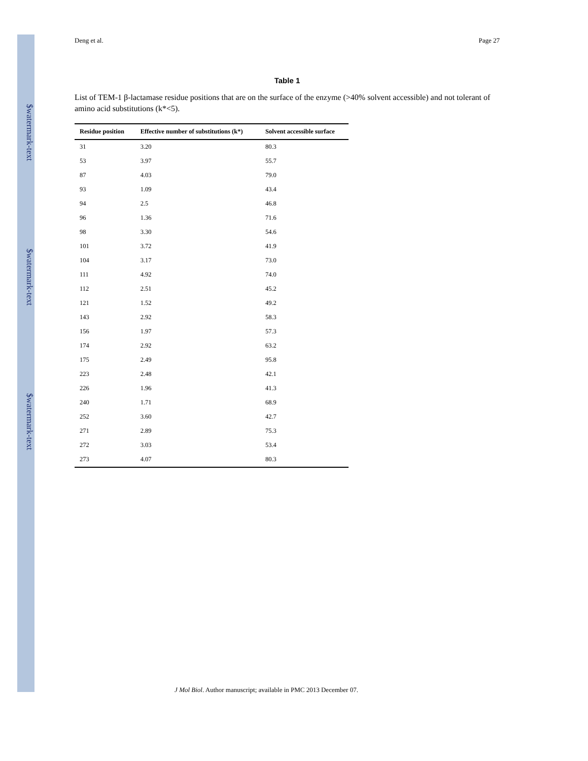$watermark-text
$watermark-text
$watermark-text
Deng et al. Page 27
Table 1
List of TEM-1 β-lactamase residue positions that are on the surface of the enzyme (>40% solvent accessible) and not tolerant of amino acid substitutions (k*<5).
| Residue position | Effective number of substitutions (k*) | Solvent accessible surface |
| --- | --- | --- |
| 31 | 3.20 | 80.3 |
| 53 | 3.97 | 55.7 |
| 87 | 4.03 | 79.0 |
| 93 | 1.09 | 43.4 |
| 94 | 2.5 | 46.8 |
| 96 | 1.36 | 71.6 |
| 98 | 3.30 | 54.6 |
| 101 | 3.72 | 41.9 |
| 104 | 3.17 | 73.0 |
| 111 | 4.92 | 74.0 |
| 112 | 2.51 | 45.2 |
| 121 | 1.52 | 49.2 |
| 143 | 2.92 | 58.3 |
| 156 | 1.97 | 57.3 |
| 174 | 2.92 | 63.2 |
| 175 | 2.49 | 95.8 |
| 223 | 2.48 | 42.1 |
| 226 | 1.96 | 41.3 |
| 240 | 1.71 | 68.9 |
| 252 | 3.60 | 42.7 |
| 271 | 2.89 | 75.3 |
| 272 | 3.03 | 53.4 |
| 273 | 4.07 | 80.3 |
J Mol Biol. Author manuscript; available in PMC 2013 December 07.